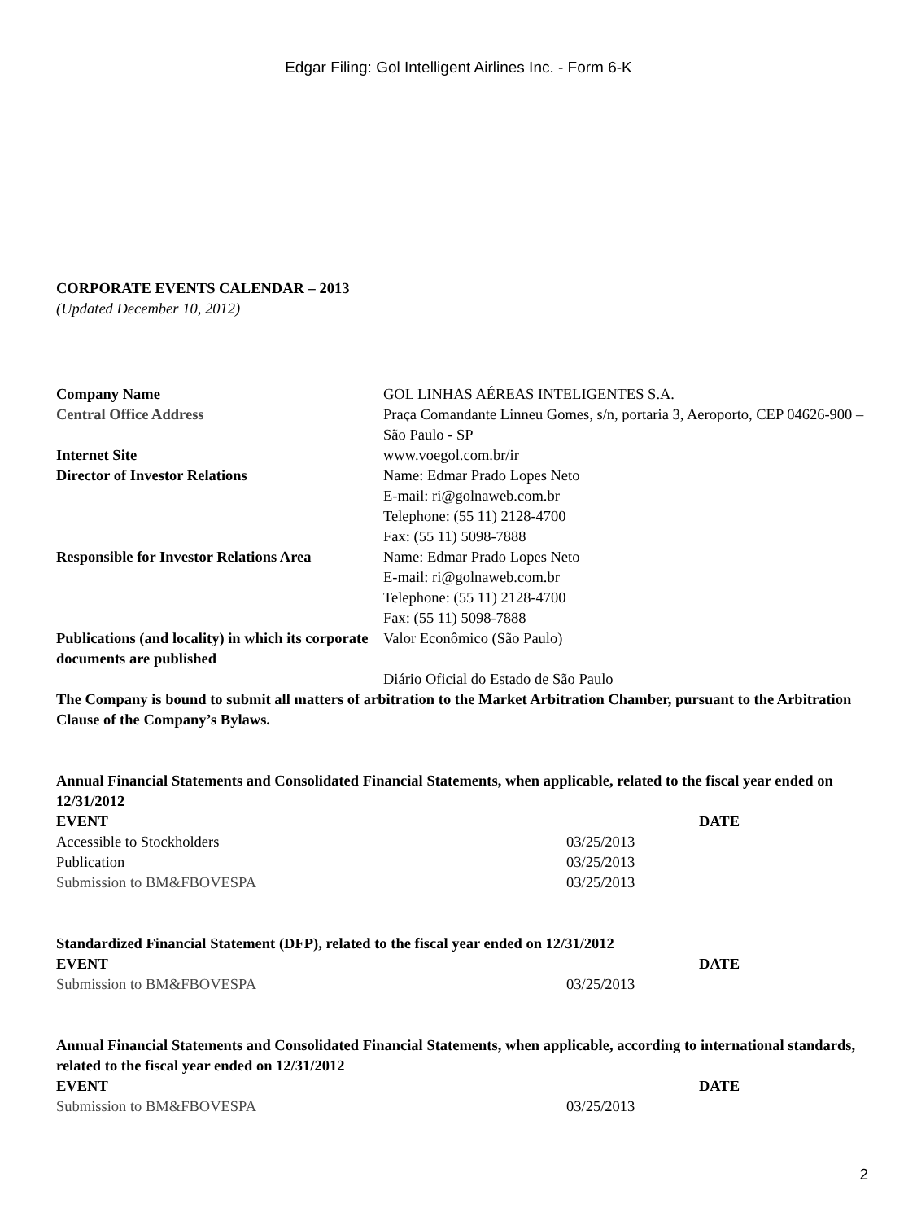Edgar Filing: Gol Intelligent Airlines Inc. - Form 6-K
CORPORATE EVENTS CALENDAR – 2013
(Updated December 10, 2012)
| Company Name | GOL LINHAS AÉREAS INTELIGENTES S.A. |
| Central Office Address | Praça Comandante Linneu Gomes, s/n, portaria 3, Aeroporto, CEP 04626-900 – São Paulo - SP |
| Internet Site | www.voegol.com.br/ir |
| Director of Investor Relations | Name: Edmar Prado Lopes Neto E-mail: ri@golnaweb.com.br Telephone: (55 11) 2128-4700 Fax: (55 11) 5098-7888 |
| Responsible for Investor Relations Area | Name: Edmar Prado Lopes Neto E-mail: ri@golnaweb.com.br Telephone: (55 11) 2128-4700 Fax: (55 11) 5098-7888 |
| Publications (and locality) in which its corporate documents are published | Valor Econômico (São Paulo) Diário Oficial do Estado de São Paulo |
The Company is bound to submit all matters of arbitration to the Market Arbitration Chamber, pursuant to the Arbitration Clause of the Company’s Bylaws.
Annual Financial Statements and Consolidated Financial Statements, when applicable, related to the fiscal year ended on 12/31/2012
| EVENT | DATE |
| --- | --- |
| Accessible to Stockholders | 03/25/2013 |
| Publication | 03/25/2013 |
| Submission to BM&FBOVESPA | 03/25/2013 |
Standardized Financial Statement (DFP), related to the fiscal year ended on 12/31/2012
| EVENT | DATE |
| --- | --- |
| Submission to BM&FBOVESPA | 03/25/2013 |
Annual Financial Statements and Consolidated Financial Statements, when applicable, according to international standards, related to the fiscal year ended on 12/31/2012
| EVENT | DATE |
| --- | --- |
| Submission to BM&FBOVESPA | 03/25/2013 |
2